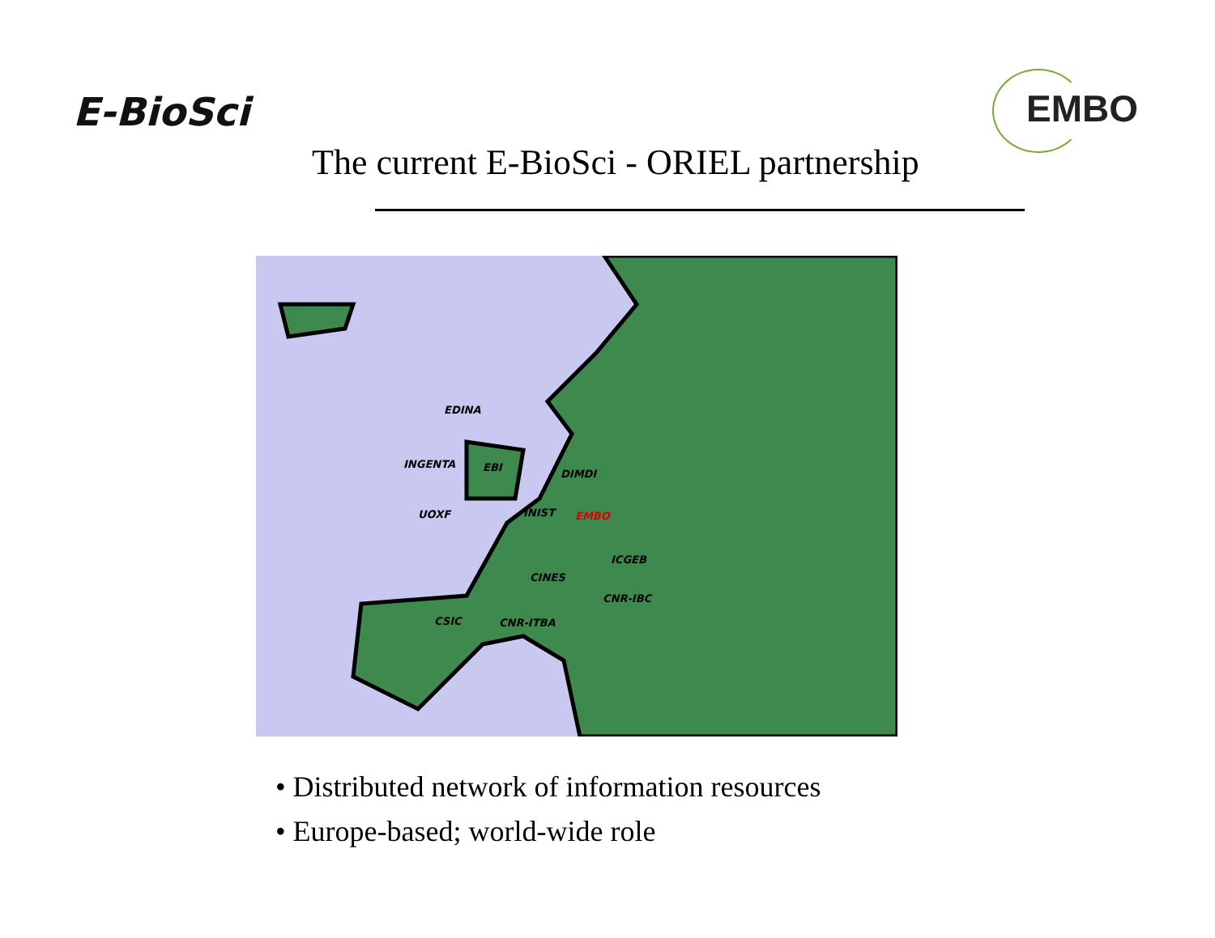E-BioSci
EMBO
The current E-BioSci - ORIEL partnership
EDINA
INGENTA
EBI
DIMDI
UOXF
INIST
EMBO
ICGEB
CINES
CNR-IBC
CSIC
CNR-ITBA
• Distributed network of information resources
• Europe-based; world-wide role